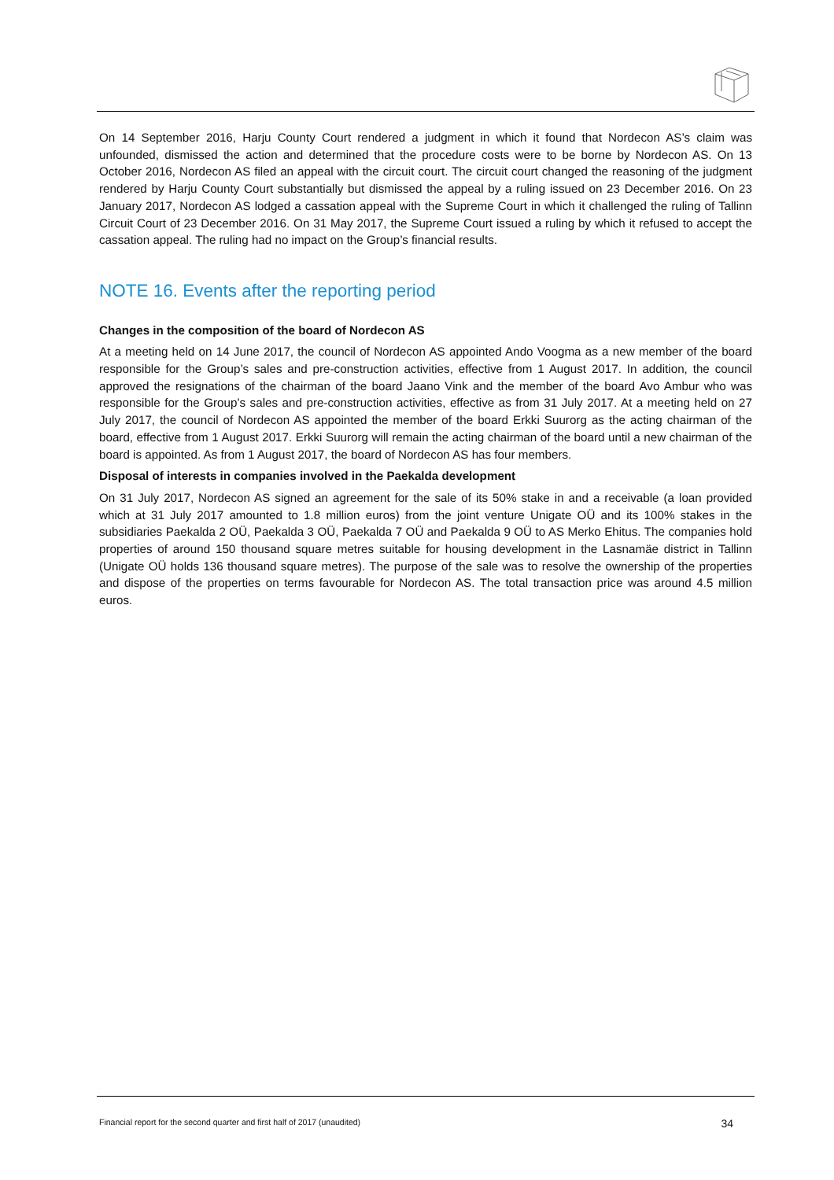On 14 September 2016, Harju County Court rendered a judgment in which it found that Nordecon AS’s claim was unfounded, dismissed the action and determined that the procedure costs were to be borne by Nordecon AS. On 13 October 2016, Nordecon AS filed an appeal with the circuit court. The circuit court changed the reasoning of the judgment rendered by Harju County Court substantially but dismissed the appeal by a ruling issued on 23 December 2016. On 23 January 2017, Nordecon AS lodged a cassation appeal with the Supreme Court in which it challenged the ruling of Tallinn Circuit Court of 23 December 2016. On 31 May 2017, the Supreme Court issued a ruling by which it refused to accept the cassation appeal. The ruling had no impact on the Group’s financial results.
NOTE 16. Events after the reporting period
Changes in the composition of the board of Nordecon AS
At a meeting held on 14 June 2017, the council of Nordecon AS appointed Ando Voogma as a new member of the board responsible for the Group’s sales and pre-construction activities, effective from 1 August 2017. In addition, the council approved the resignations of the chairman of the board Jaano Vink and the member of the board Avo Ambur who was responsible for the Group’s sales and pre-construction activities, effective as from 31 July 2017. At a meeting held on 27 July 2017, the council of Nordecon AS appointed the member of the board Erkki Suurorg as the acting chairman of the board, effective from 1 August 2017. Erkki Suurorg will remain the acting chairman of the board until a new chairman of the board is appointed. As from 1 August 2017, the board of Nordecon AS has four members.
Disposal of interests in companies involved in the Paekalda development
On 31 July 2017, Nordecon AS signed an agreement for the sale of its 50% stake in and a receivable (a loan provided which at 31 July 2017 amounted to 1.8 million euros) from the joint venture Unigate OÜ and its 100% stakes in the subsidiaries Paekalda 2 OÜ, Paekalda 3 OÜ, Paekalda 7 OÜ and Paekalda 9 OÜ to AS Merko Ehitus. The companies hold properties of around 150 thousand square metres suitable for housing development in the Lasnamäe district in Tallinn (Unigate OÜ holds 136 thousand square metres). The purpose of the sale was to resolve the ownership of the properties and dispose of the properties on terms favourable for Nordecon AS. The total transaction price was around 4.5 million euros.
Financial report for the second quarter and first half of 2017 (unaudited) 34